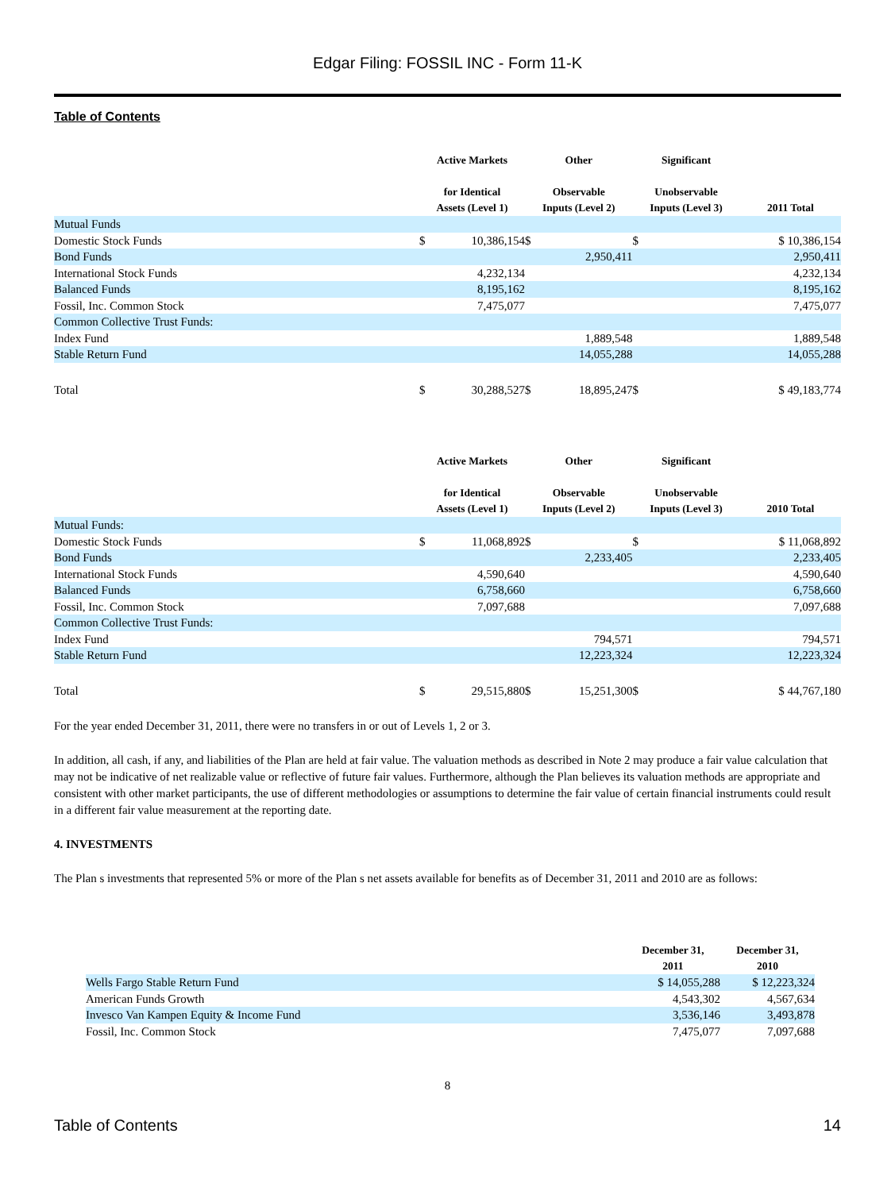Edgar Filing: FOSSIL INC - Form 11-K
Table of Contents
| | Active Markets for Identical Assets (Level 1) | | Other Observable Inputs (Level 2) | | Significant Unobservable Inputs (Level 3) | | 2011 Total |
| --- | --- | --- | --- | --- | --- | --- | --- |
| Mutual Funds | | | | | | | |
| Domestic Stock Funds | $ | 10,386,154 | $ | | $ | | $ 10,386,154 |
| Bond Funds | | | | 2,950,411 | | | 2,950,411 |
| International Stock Funds | | 4,232,134 | | | | | 4,232,134 |
| Balanced Funds | | 8,195,162 | | | | | 8,195,162 |
| Fossil, Inc. Common Stock | | 7,475,077 | | | | | 7,475,077 |
| Common Collective Trust Funds: | | | | | | | |
| Index Fund | | | | 1,889,548 | | | 1,889,548 |
| Stable Return Fund | | | | 14,055,288 | | | 14,055,288 |
| Total | $ | 30,288,527 | $ | 18,895,247 | $ | | $ 49,183,774 |
| | Active Markets for Identical Assets (Level 1) | | Other Observable Inputs (Level 2) | | Significant Unobservable Inputs (Level 3) | | 2010 Total |
| --- | --- | --- | --- | --- | --- | --- | --- |
| Mutual Funds: | | | | | | | |
| Domestic Stock Funds | $ | 11,068,892 | $ | | $ | | $ 11,068,892 |
| Bond Funds | | | | 2,233,405 | | | 2,233,405 |
| International Stock Funds | | 4,590,640 | | | | | 4,590,640 |
| Balanced Funds | | 6,758,660 | | | | | 6,758,660 |
| Fossil, Inc. Common Stock | | 7,097,688 | | | | | 7,097,688 |
| Common Collective Trust Funds: | | | | | | | |
| Index Fund | | | | 794,571 | | | 794,571 |
| Stable Return Fund | | | | 12,223,324 | | | 12,223,324 |
| Total | $ | 29,515,880 | $ | 15,251,300 | $ | | $ 44,767,180 |
For the year ended December 31, 2011, there were no transfers in or out of Levels 1, 2 or 3.
In addition, all cash, if any, and liabilities of the Plan are held at fair value. The valuation methods as described in Note 2 may produce a fair value calculation that may not be indicative of net realizable value or reflective of future fair values. Furthermore, although the Plan believes its valuation methods are appropriate and consistent with other market participants, the use of different methodologies or assumptions to determine the fair value of certain financial instruments could result in a different fair value measurement at the reporting date.
4. INVESTMENTS
The Plan s investments that represented 5% or more of the Plan s net assets available for benefits as of December 31, 2011 and 2010 are as follows:
| | December 31, 2011 | December 31, 2010 |
| --- | --- | --- |
| Wells Fargo Stable Return Fund | $ 14,055,288 | $ 12,223,324 |
| American Funds Growth | 4,543,302 | 4,567,634 |
| Invesco Van Kampen Equity & Income Fund | 3,536,146 | 3,493,878 |
| Fossil, Inc. Common Stock | 7,475,077 | 7,097,688 |
8
Table of Contents 14